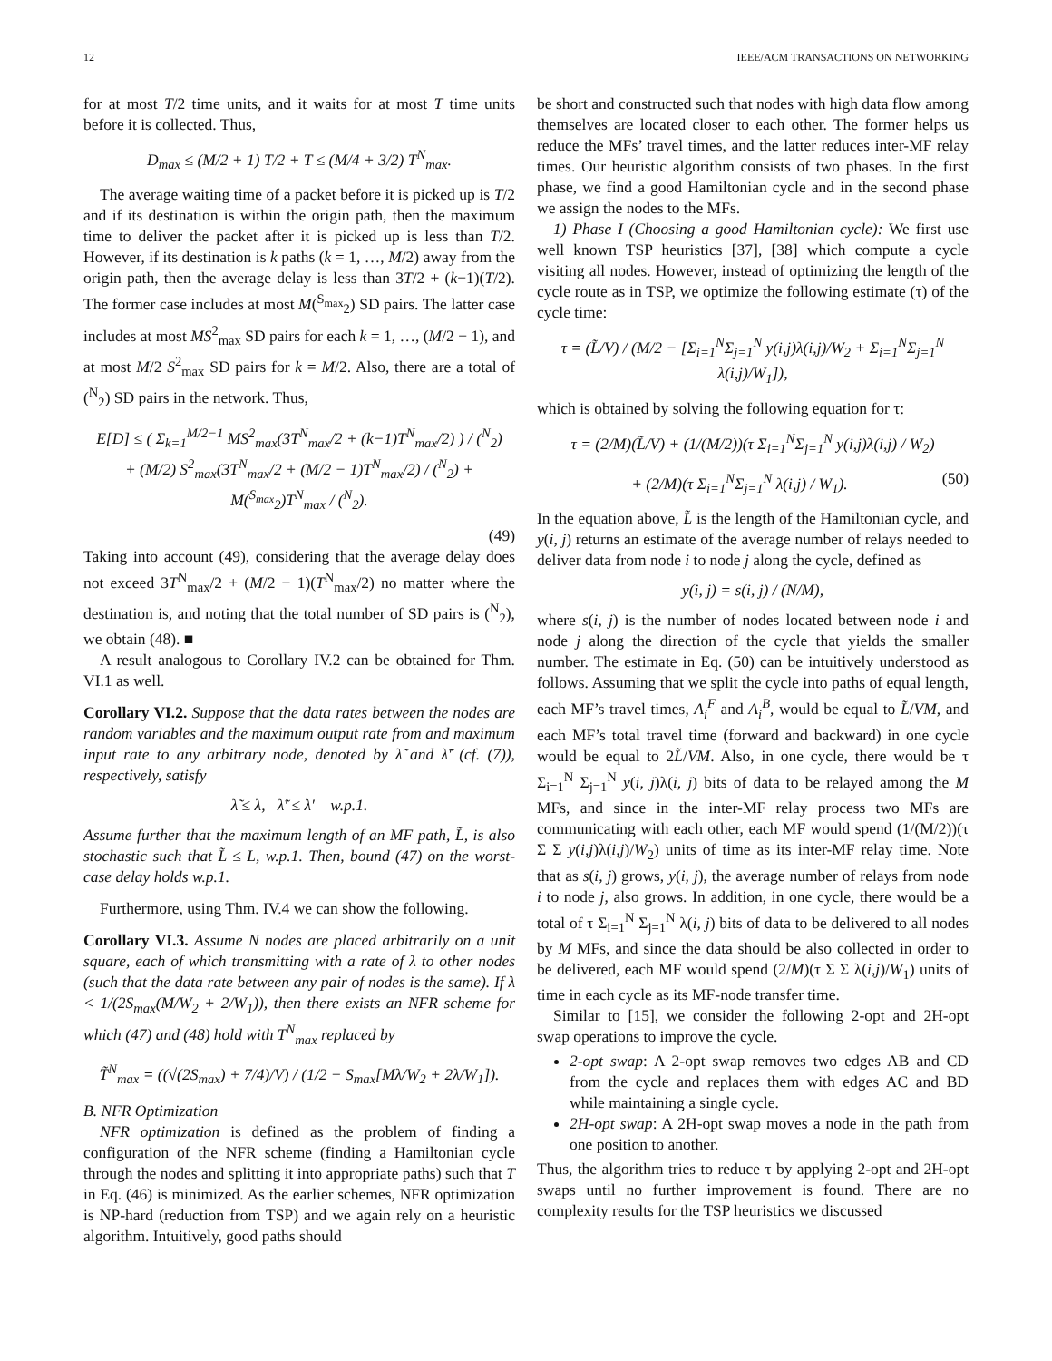12 IEEE/ACM TRANSACTIONS ON NETWORKING
for at most T/2 time units, and it waits for at most T time units before it is collected. Thus,
D<sub>max</sub> ≤ (M/2 + 1) T/2 + T ≤ (M/4 + 3/2) T<sup>N</sup><sub>max</sub>.
The average waiting time of a packet before it is picked up is T/2 and if its destination is within the origin path, then the maximum time to deliver the packet after it is picked up is less than T/2. However, if its destination is k paths (k = 1, …, M/2) away from the origin path, then the average delay is less than 3T/2 + (k−1)(T/2). The former case includes at most M(<sup>S<sub>max</sub></sup><sub>2</sub>) SD pairs. The latter case includes at most MS<sup>2</sup><sub>max</sub> SD pairs for each k = 1, …, (M/2 − 1), and at most M/2 S<sup>2</sup><sub>max</sub> SD pairs for k = M/2. Also, there are a total of (<sup>N</sup><sub>2</sub>) SD pairs in the network. Thus,
E[D] ≤ ( Σ<sub>k=1</sub><sup>M/2−1</sup> MS<sup>2</sup><sub>max</sub>(3T<sup>N</sup><sub>max</sub>/2 + (k−1)T<sup>N</sup><sub>max</sub>/2) ) / (<sup>N</sup><sub>2</sub>)
+ (M/2) S<sup>2</sup><sub>max</sub>(3T<sup>N</sup><sub>max</sub>/2 + (M/2 − 1)T<sup>N</sup><sub>max</sub>/2) / (<sup>N</sup><sub>2</sub>) + M(<sup>S<sub>max</sub></sup><sub>2</sub>)T<sup>N</sup><sub>max</sub> / (<sup>N</sup><sub>2</sub>).
(49)
Taking into account (49), considering that the average delay does not exceed 3T<sup>N</sup><sub>max</sub>/2 + (M/2 − 1)(T<sup>N</sup><sub>max</sub>/2) no matter where the destination is, and noting that the total number of SD pairs is (<sup>N</sup><sub>2</sub>), we obtain (48). ■
A result analogous to Corollary IV.2 can be obtained for Thm. VI.1 as well.
Corollary VI.2. Suppose that the data rates between the nodes are random variables and the maximum output rate from and maximum input rate to any arbitrary node, denoted by λ̃ and λ̃′ (cf. (7)), respectively, satisfy
λ̃ ≤ λ, λ̃′ ≤ λ′ w.p.1.
Assume further that the maximum length of an MF path, L̃, is also stochastic such that L̃ ≤ L, w.p.1. Then, bound (47) on the worst-case delay holds w.p.1.
Furthermore, using Thm. IV.4 we can show the following.
Corollary VI.3. Assume N nodes are placed arbitrarily on a unit square, each of which transmitting with a rate of λ to other nodes (such that the data rate between any pair of nodes is the same). If λ < 1/(2S<sub>max</sub>(M/W<sub>2</sub> + 2/W<sub>1</sub>)), then there exists an NFR scheme for which (47) and (48) hold with T<sup>N</sup><sub>max</sub> replaced by
T̃<sup>N</sup><sub>max</sub> = ((√(2S<sub>max</sub>) + 7/4)/V) / (1/2 − S<sub>max</sub>[Mλ/W<sub>2</sub> + 2λ/W<sub>1</sub>]).
B. NFR Optimization
NFR optimization is defined as the problem of finding a configuration of the NFR scheme (finding a Hamiltonian cycle through the nodes and splitting it into appropriate paths) such that T in Eq. (46) is minimized. As the earlier schemes, NFR optimization is NP-hard (reduction from TSP) and we again rely on a heuristic algorithm. Intuitively, good paths should
be short and constructed such that nodes with high data flow among themselves are located closer to each other. The former helps us reduce the MFs’ travel times, and the latter reduces inter-MF relay times. Our heuristic algorithm consists of two phases. In the first phase, we find a good Hamiltonian cycle and in the second phase we assign the nodes to the MFs.
1) Phase I (Choosing a good Hamiltonian cycle): We first use well known TSP heuristics [37], [38] which compute a cycle visiting all nodes. However, instead of optimizing the length of the cycle route as in TSP, we optimize the following estimate (τ) of the cycle time:
τ = (L̃/V) / (M/2 − [Σ<sub>i=1</sub><sup>N</sup>Σ<sub>j=1</sub><sup>N</sup> y(i,j)λ(i,j)/W<sub>2</sub> + Σ<sub>i=1</sub><sup>N</sup>Σ<sub>j=1</sub><sup>N</sup> λ(i,j)/W<sub>1</sub>]),
which is obtained by solving the following equation for τ:
τ = (2/M)(L̃/V) + (1/(M/2))(τ Σ<sub>i=1</sub><sup>N</sup>Σ<sub>j=1</sub><sup>N</sup> y(i,j)λ(i,j) / W<sub>2</sub>)
+ (2/M)(τ Σ<sub>i=1</sub><sup>N</sup>Σ<sub>j=1</sub><sup>N</sup> λ(i,j) / W<sub>1</sub>). (50)
In the equation above, L̃ is the length of the Hamiltonian cycle, and y(i, j) returns an estimate of the average number of relays needed to deliver data from node i to node j along the cycle, defined as
y(i, j) = s(i, j) / (N/M),
where s(i, j) is the number of nodes located between node i and node j along the direction of the cycle that yields the smaller number. The estimate in Eq. (50) can be intuitively understood as follows. Assuming that we split the cycle into paths of equal length, each MF’s travel times, A<sub>i</sub><sup>F</sup> and A<sub>i</sub><sup>B</sup>, would be equal to L̃/VM, and each MF’s total travel time (forward and backward) in one cycle would be equal to 2L̃/VM. Also, in one cycle, there would be τ Σ<sub>i=1</sub><sup>N</sup> Σ<sub>j=1</sub><sup>N</sup> y(i, j)λ(i, j) bits of data to be relayed among the M MFs, and since in the inter-MF relay process two MFs are communicating with each other, each MF would spend (1/(M/2))(τ Σ Σ y(i,j)λ(i,j)/W<sub>2</sub>) units of time as its inter-MF relay time. Note that as s(i, j) grows, y(i, j), the average number of relays from node i to node j, also grows. In addition, in one cycle, there would be a total of τ Σ<sub>i=1</sub><sup>N</sup> Σ<sub>j=1</sub><sup>N</sup> λ(i, j) bits of data to be delivered to all nodes by M MFs, and since the data should be also collected in order to be delivered, each MF would spend (2/M)(τ Σ Σ λ(i,j)/W<sub>1</sub>) units of time in each cycle as its MF-node transfer time.
Similar to [15], we consider the following 2-opt and 2H-opt swap operations to improve the cycle.
2-opt swap: A 2-opt swap removes two edges AB and CD from the cycle and replaces them with edges AC and BD while maintaining a single cycle.
2H-opt swap: A 2H-opt swap moves a node in the path from one position to another.
Thus, the algorithm tries to reduce τ by applying 2-opt and 2H-opt swaps until no further improvement is found. There are no complexity results for the TSP heuristics we discussed